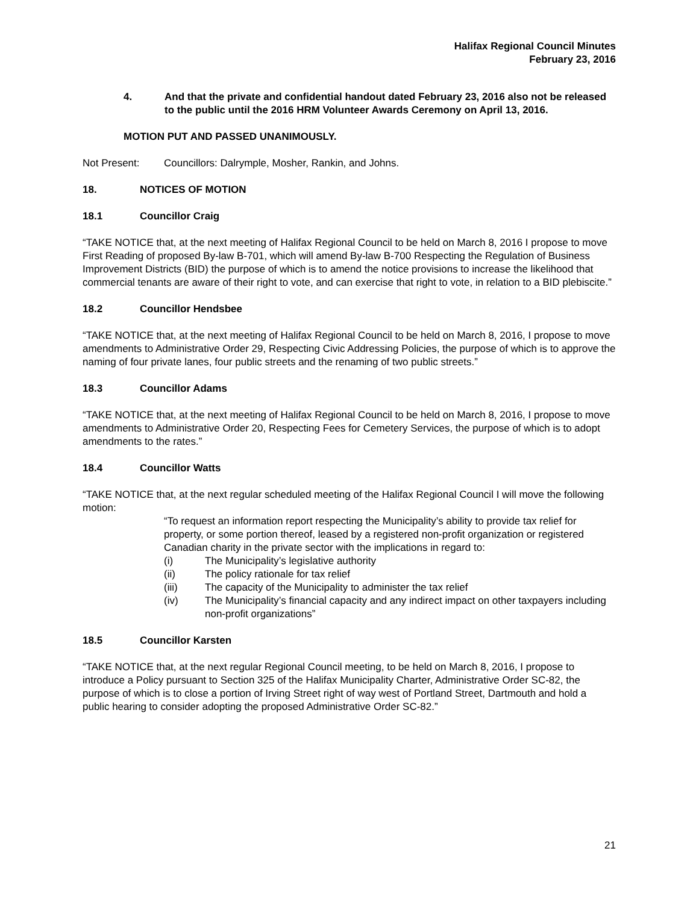Halifax Regional Council Minutes
February 23, 2016
4. And that the private and confidential handout dated February 23, 2016 also not be released to the public until the 2016 HRM Volunteer Awards Ceremony on April 13, 2016.
MOTION PUT AND PASSED UNANIMOUSLY.
Not Present: Councillors: Dalrymple, Mosher, Rankin, and Johns.
18. NOTICES OF MOTION
18.1 Councillor Craig
“TAKE NOTICE that, at the next meeting of Halifax Regional Council to be held on March 8, 2016 I propose to move First Reading of proposed By-law B-701, which will amend By-law B-700 Respecting the Regulation of Business Improvement Districts (BID) the purpose of which is to amend the notice provisions to increase the likelihood that commercial tenants are aware of their right to vote, and can exercise that right to vote, in relation to a BID plebiscite.”
18.2 Councillor Hendsbee
“TAKE NOTICE that, at the next meeting of Halifax Regional Council to be held on March 8, 2016, I propose to move amendments to Administrative Order 29, Respecting Civic Addressing Policies, the purpose of which is to approve the naming of four private lanes, four public streets and the renaming of two public streets.”
18.3 Councillor Adams
“TAKE NOTICE that, at the next meeting of Halifax Regional Council to be held on March 8, 2016, I propose to move amendments to Administrative Order 20, Respecting Fees for Cemetery Services, the purpose of which is to adopt amendments to the rates.”
18.4 Councillor Watts
“TAKE NOTICE that, at the next regular scheduled meeting of the Halifax Regional Council I will move the following motion:
“To request an information report respecting the Municipality’s ability to provide tax relief for property, or some portion thereof, leased by a registered non-profit organization or registered Canadian charity in the private sector with the implications in regard to:
(i) The Municipality’s legislative authority
(ii) The policy rationale for tax relief
(iii) The capacity of the Municipality to administer the tax relief
(iv) The Municipality’s financial capacity and any indirect impact on other taxpayers including non-profit organizations”
18.5 Councillor Karsten
“TAKE NOTICE that, at the next regular Regional Council meeting, to be held on March 8, 2016, I propose to introduce a Policy pursuant to Section 325 of the Halifax Municipality Charter, Administrative Order SC-82, the purpose of which is to close a portion of Irving Street right of way west of Portland Street, Dartmouth and hold a public hearing to consider adopting the proposed Administrative Order SC-82.”
21